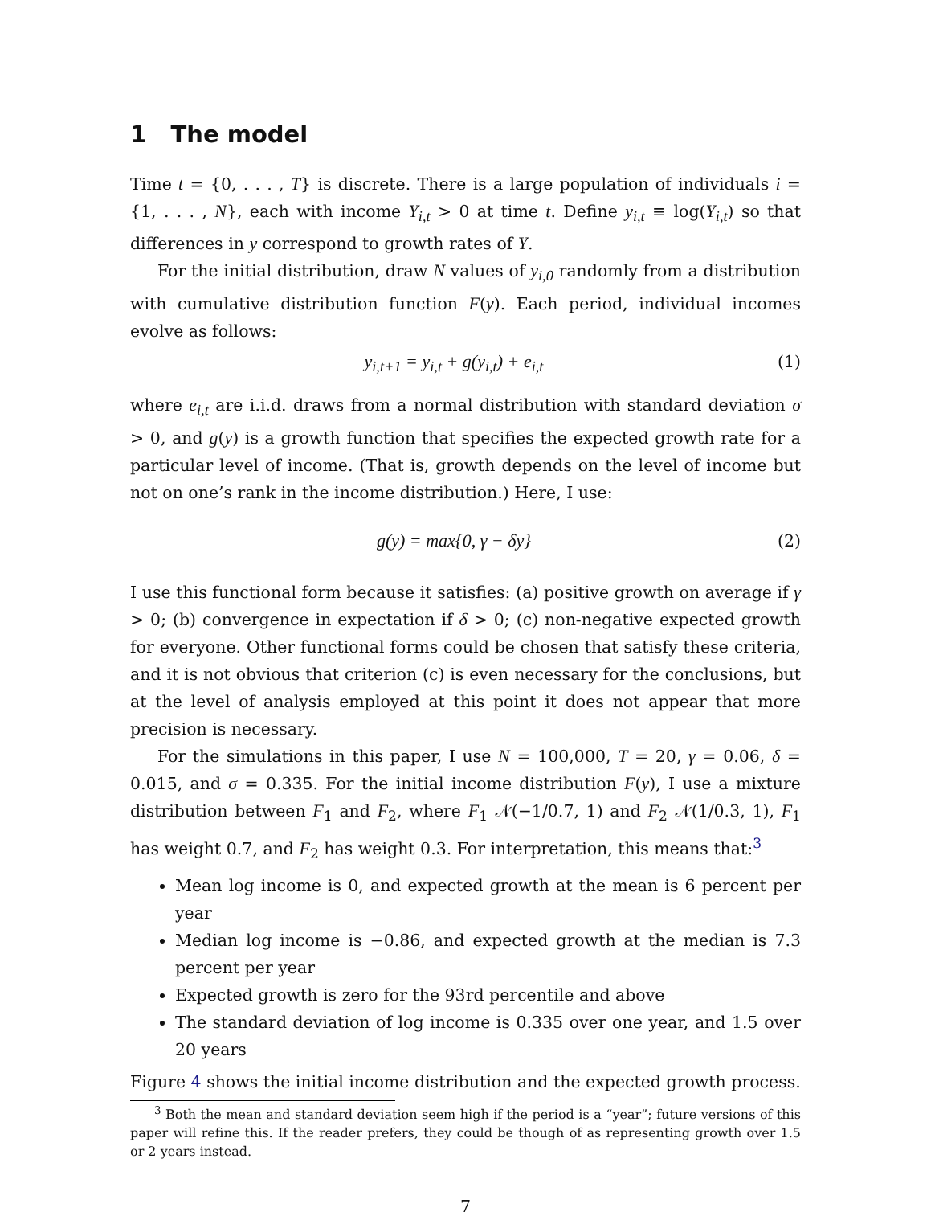1 The model
Time t = {0, . . . , T} is discrete. There is a large population of individuals i = {1, . . . , N}, each with income Y<sub>i,t</sub> > 0 at time t. Define y<sub>i,t</sub> ≡ log(Y<sub>i,t</sub>) so that differences in y correspond to growth rates of Y.
For the initial distribution, draw N values of y<sub>i,0</sub> randomly from a distribution with cumulative distribution function F(y). Each period, individual incomes evolve as follows:
y<sub>i,t+1</sub> = y<sub>i,t</sub> + g(y<sub>i,t</sub>) + e<sub>i,t</sub> (1)
where e<sub>i,t</sub> are i.i.d. draws from a normal distribution with standard deviation σ > 0, and g(y) is a growth function that specifies the expected growth rate for a particular level of income. (That is, growth depends on the level of income but not on one’s rank in the income distribution.) Here, I use:
g(y) = max{0, γ − δy} (2)
I use this functional form because it satisfies: (a) positive growth on average if γ > 0; (b) convergence in expectation if δ > 0; (c) non-negative expected growth for everyone. Other functional forms could be chosen that satisfy these criteria, and it is not obvious that criterion (c) is even necessary for the conclusions, but at the level of analysis employed at this point it does not appear that more precision is necessary.
For the simulations in this paper, I use N = 100,000, T = 20, γ = 0.06, δ = 0.015, and σ = 0.335. For the initial income distribution F(y), I use a mixture distribution between F<sub>1</sub> and F<sub>2</sub>, where F<sub>1</sub> 𝒩(−1/0.7, 1) and F<sub>2</sub> 𝒩(1/0.3, 1), F<sub>1</sub> has weight 0.7, and F<sub>2</sub> has weight 0.3. For interpretation, this means that:<sup>3</sup>
Mean log income is 0, and expected growth at the mean is 6 percent per year
Median log income is −0.86, and expected growth at the median is 7.3 percent per year
Expected growth is zero for the 93rd percentile and above
The standard deviation of log income is 0.335 over one year, and 1.5 over 20 years
Figure 4 shows the initial income distribution and the expected growth process.
<sup>3</sup> Both the mean and standard deviation seem high if the period is a “year”; future versions of this paper will refine this. If the reader prefers, they could be though of as representing growth over 1.5 or 2 years instead.
7